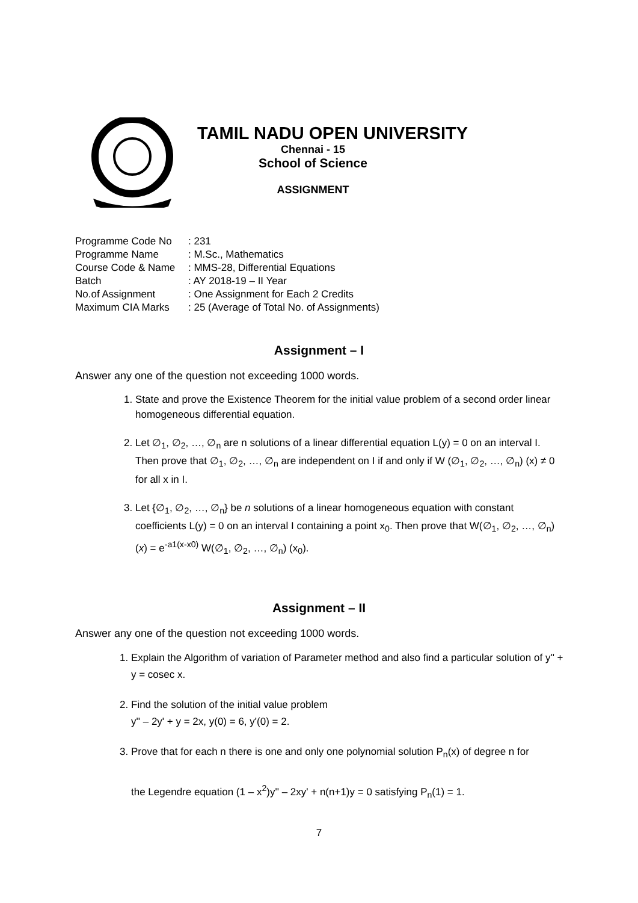TAMIL NADU OPEN UNIVERSITY
Chennai - 15
School of Science
ASSIGNMENT
| Programme Code No | : 231 |
| Programme Name | : M.Sc., Mathematics |
| Course Code & Name | : MMS-28, Differential Equations |
| Batch | : AY 2018-19 – II Year |
| No.of Assignment | : One Assignment for Each 2 Credits |
| Maximum CIA Marks | : 25 (Average of Total No. of Assignments) |
Assignment – I
Answer any one of the question not exceeding 1000 words.
1. State and prove the Existence Theorem for the initial value problem of a second order linear homogeneous differential equation.
2. Let ∅<sub>1</sub>, ∅<sub>2</sub>, …, ∅<sub>n</sub> are n solutions of a linear differential equation L(y) = 0 on an interval I. Then prove that ∅<sub>1</sub>, ∅<sub>2</sub>, …, ∅<sub>n</sub> are independent on I if and only if W (∅<sub>1</sub>, ∅<sub>2</sub>, …, ∅<sub>n</sub>) (x) ≠ 0 for all x in I.
3. Let {∅<sub>1</sub>, ∅<sub>2</sub>, …, ∅<sub>n</sub>} be n solutions of a linear homogeneous equation with constant coefficients L(y) = 0 on an interval I containing a point x<sub>0</sub>. Then prove that W(∅<sub>1</sub>, ∅<sub>2</sub>, …, ∅<sub>n</sub>) (x) = e<sup>-a1(x-x0)</sup> W(∅<sub>1</sub>, ∅<sub>2</sub>, …, ∅<sub>n</sub>) (x<sub>0</sub>).
Assignment – II
Answer any one of the question not exceeding 1000 words.
1. Explain the Algorithm of variation of Parameter method and also find a particular solution of y'' + y = cosec x.
2. Find the solution of the initial value problem
y'' – 2y' + y = 2x, y(0) = 6, y'(0) = 2.
3. Prove that for each n there is one and only one polynomial solution P<sub>n</sub>(x) of degree n for
the Legendre equation (1 – x<sup>2</sup>)y'' – 2xy' + n(n+1)y = 0 satisfying P<sub>n</sub>(1) = 1.
7